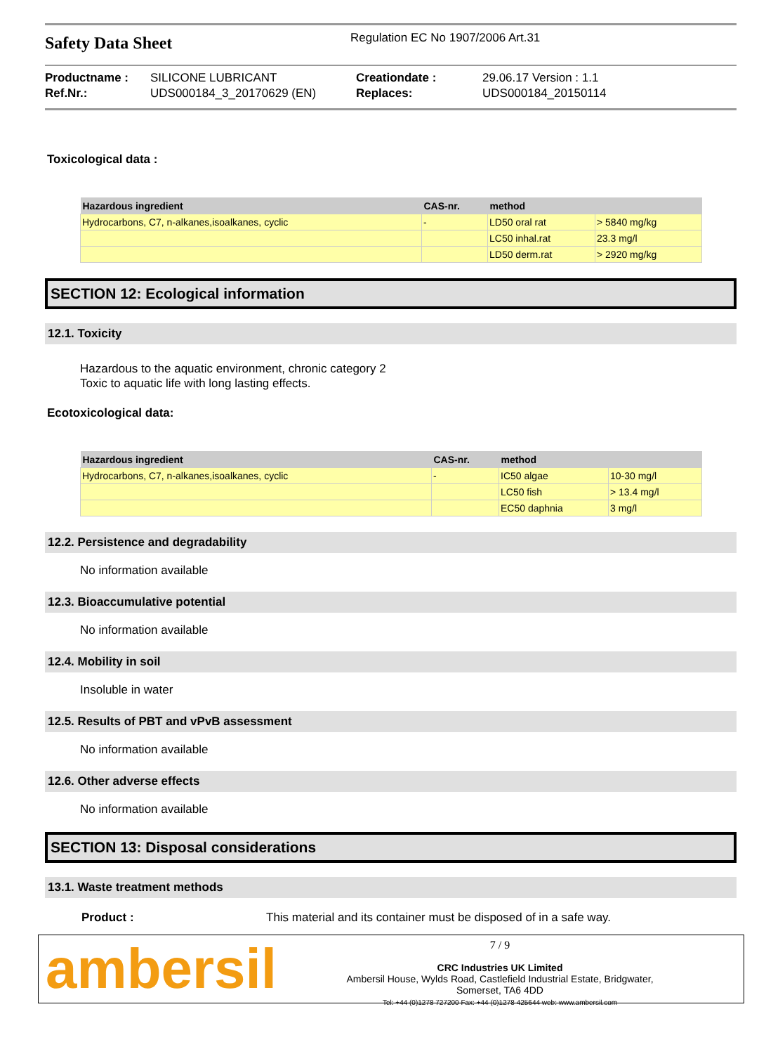Safety Data Sheet
Regulation EC No 1907/2006 Art.31
| Productname : | SILICONE LUBRICANT | Creationdate : | 29.06.17 Version : 1.1 |
| Ref.Nr.: | UDS000184_3_20170629 (EN) | Replaces: | UDS000184_20150114 |
Toxicological data :
| Hazardous ingredient | CAS-nr. | method | |
| --- | --- | --- | --- |
| Hydrocarbons, C7, n-alkanes,isoalkanes, cyclic | - | LD50 oral rat | > 5840 mg/kg |
| | | LC50 inhal.rat | 23.3 mg/l |
| | | LD50 derm.rat | > 2920 mg/kg |
SECTION 12: Ecological information
12.1. Toxicity
Hazardous to the aquatic environment, chronic category 2
Toxic to aquatic life with long lasting effects.
Ecotoxicological data:
| Hazardous ingredient | CAS-nr. | method | |
| --- | --- | --- | --- |
| Hydrocarbons, C7, n-alkanes,isoalkanes, cyclic | - | IC50 algae | 10-30 mg/l |
| | | LC50 fish | > 13.4 mg/l |
| | | EC50 daphnia | 3 mg/l |
12.2. Persistence and degradability
No information available
12.3. Bioaccumulative potential
No information available
12.4. Mobility in soil
Insoluble in water
12.5. Results of PBT and vPvB assessment
No information available
12.6. Other adverse effects
No information available
SECTION 13: Disposal considerations
13.1. Waste treatment methods
Product : This material and its container must be disposed of in a safe way.
ambersil
7 / 9
CRC Industries UK Limited
Ambersil House, Wylds Road, Castlefield Industrial Estate, Bridgwater,
Somerset, TA6 4DD
Tel: +44 (0)1278 727200 Fax: +44 (0)1278 425644 web: www.ambersil.com